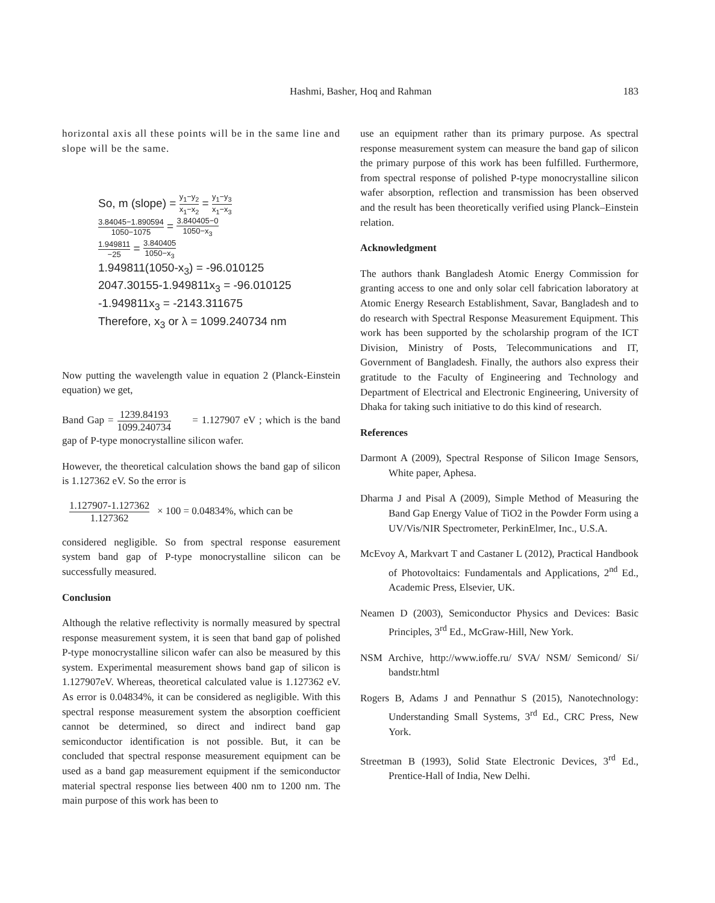Hashmi, Basher, Hoq and Rahman 183
horizontal axis all these points will be in the same line and slope will be the same.
So, m (slope) = y<sub>1</sub>−y<sub>2</sub> x<sub>1</sub>−x<sub>2</sub> = y<sub>1</sub>−y<sub>3</sub> x<sub>1</sub>−x<sub>3</sub>
3.84045−1.890594 1050−1075 = 3.840405−0 1050−x<sub>3</sub>
1.949811 −25 = 3.840405 1050−x<sub>3</sub>
1.949811(1050-x<sub>3</sub>) = -96.010125
2047.30155-1.949811x<sub>3</sub> = -96.010125
-1.949811x<sub>3</sub> = -2143.311675
Therefore, x<sub>3</sub> or λ = 1099.240734 nm
Now putting the wavelength value in equation 2 (Planck-Einstein equation) we get,
Band Gap = 1239.84193 1099.240734 = 1.127907 eV ; which is the band gap of P-type monocrystalline silicon wafer.
However, the theoretical calculation shows the band gap of silicon is 1.127362 eV. So the error is
1.127907-1.127362 1.127362 × 100 = 0.04834%, which can be
considered negligible. So from spectral response easurement system band gap of P-type monocrystalline silicon can be successfully measured.
Conclusion
Although the relative reflectivity is normally measured by spectral response measurement system, it is seen that band gap of polished P-type monocrystalline silicon wafer can also be measured by this system. Experimental measurement shows band gap of silicon is 1.127907eV. Whereas, theoretical calculated value is 1.127362 eV. As error is 0.04834%, it can be considered as negligible. With this spectral response measurement system the absorption coefficient cannot be determined, so direct and indirect band gap semiconductor identification is not possible. But, it can be concluded that spectral response measurement equipment can be used as a band gap measurement equipment if the semiconductor material spectral response lies between 400 nm to 1200 nm. The main purpose of this work has been to
use an equipment rather than its primary purpose. As spectral response measurement system can measure the band gap of silicon the primary purpose of this work has been fulfilled. Furthermore, from spectral response of polished P-type monocrystalline silicon wafer absorption, reflection and transmission has been observed and the result has been theoretically verified using Planck–Einstein relation.
Acknowledgment
The authors thank Bangladesh Atomic Energy Commission for granting access to one and only solar cell fabrication laboratory at Atomic Energy Research Establishment, Savar, Bangladesh and to do research with Spectral Response Measurement Equipment. This work has been supported by the scholarship program of the ICT Division, Ministry of Posts, Telecommunications and IT, Government of Bangladesh. Finally, the authors also express their gratitude to the Faculty of Engineering and Technology and Department of Electrical and Electronic Engineering, University of Dhaka for taking such initiative to do this kind of research.
References
Darmont A (2009), Spectral Response of Silicon Image Sensors, White paper, Aphesa.
Dharma J and Pisal A (2009), Simple Method of Measuring the Band Gap Energy Value of TiO2 in the Powder Form using a UV/Vis/NIR Spectrometer, PerkinElmer, Inc., U.S.A.
McEvoy A, Markvart T and Castaner L (2012), Practical Handbook of Photovoltaics: Fundamentals and Applications, 2<sup>nd</sup> Ed., Academic Press, Elsevier, UK.
Neamen D (2003), Semiconductor Physics and Devices: Basic Principles, 3<sup>rd</sup> Ed., McGraw-Hill, New York.
NSM Archive, http://www.ioffe.ru/ SVA/ NSM/ Semicond/ Si/ bandstr.html
Rogers B, Adams J and Pennathur S (2015), Nanotechnology: Understanding Small Systems, 3<sup>rd</sup> Ed., CRC Press, New York.
Streetman B (1993), Solid State Electronic Devices, 3<sup>rd</sup> Ed., Prentice-Hall of India, New Delhi.